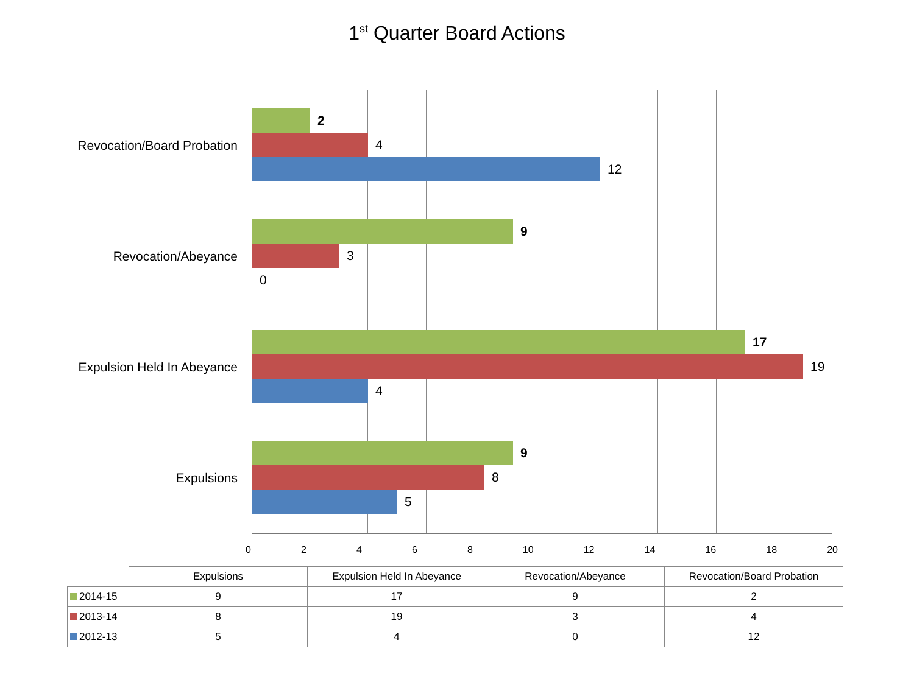1<sup>st</sup> Quarter Board Actions
Revocation/Board Probation
Revocation/Abeyance
Expulsion Held In Abeyance
Expulsions
2
4
12
9
3
0
17
19
4
9
8
5
0 2 4 6 8 10 12 14 16 18 20
| | Expulsions | Expulsion Held In Abeyance | Revocation/Abeyance | Revocation/Board Probation |
| --- | --- | --- | --- | --- |
| 2014-15 | 9 | 17 | 9 | 2 |
| 2013-14 | 8 | 19 | 3 | 4 |
| 2012-13 | 5 | 4 | 0 | 12 |